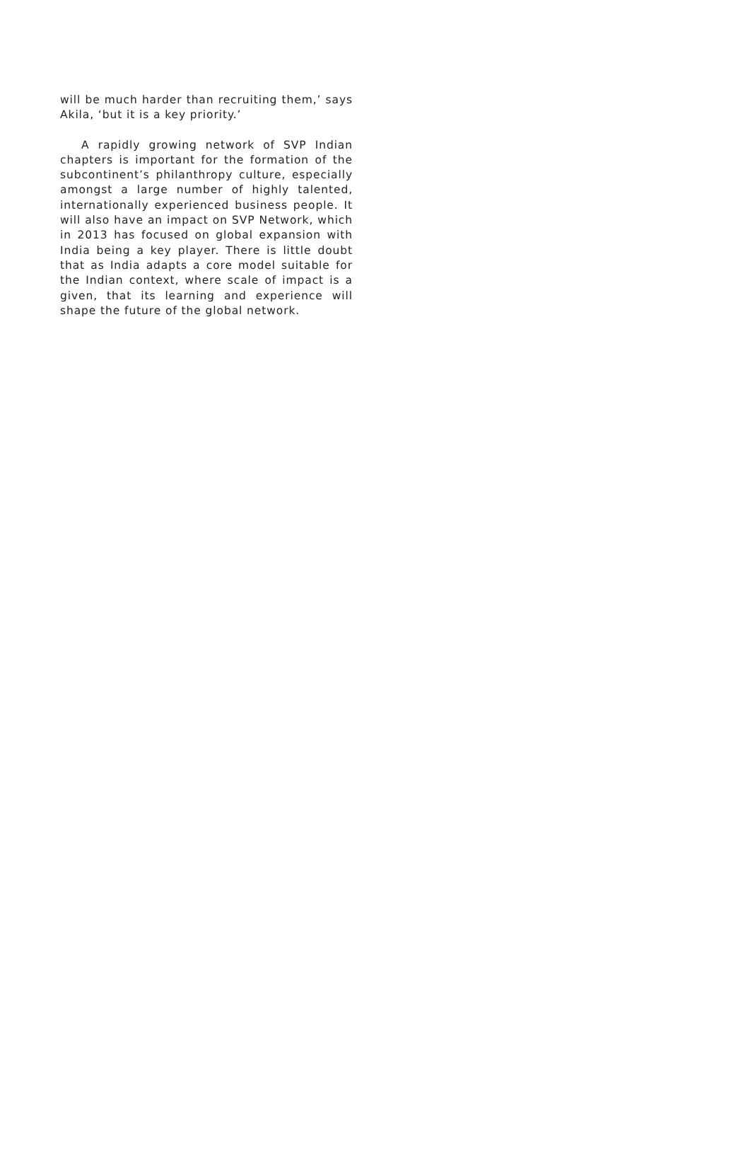will be much harder than recruiting them,’ says Akila, ‘but it is a key priority.’
A rapidly growing network of SVP Indian chapters is important for the formation of the subcontinent’s philanthropy culture, especially amongst a large number of highly talented, internationally experienced business people. It will also have an impact on SVP Network, which in 2013 has focused on global expansion with India being a key player. There is little doubt that as India adapts a core model suitable for the Indian context, where scale of impact is a given, that its learning and experience will shape the future of the global network.